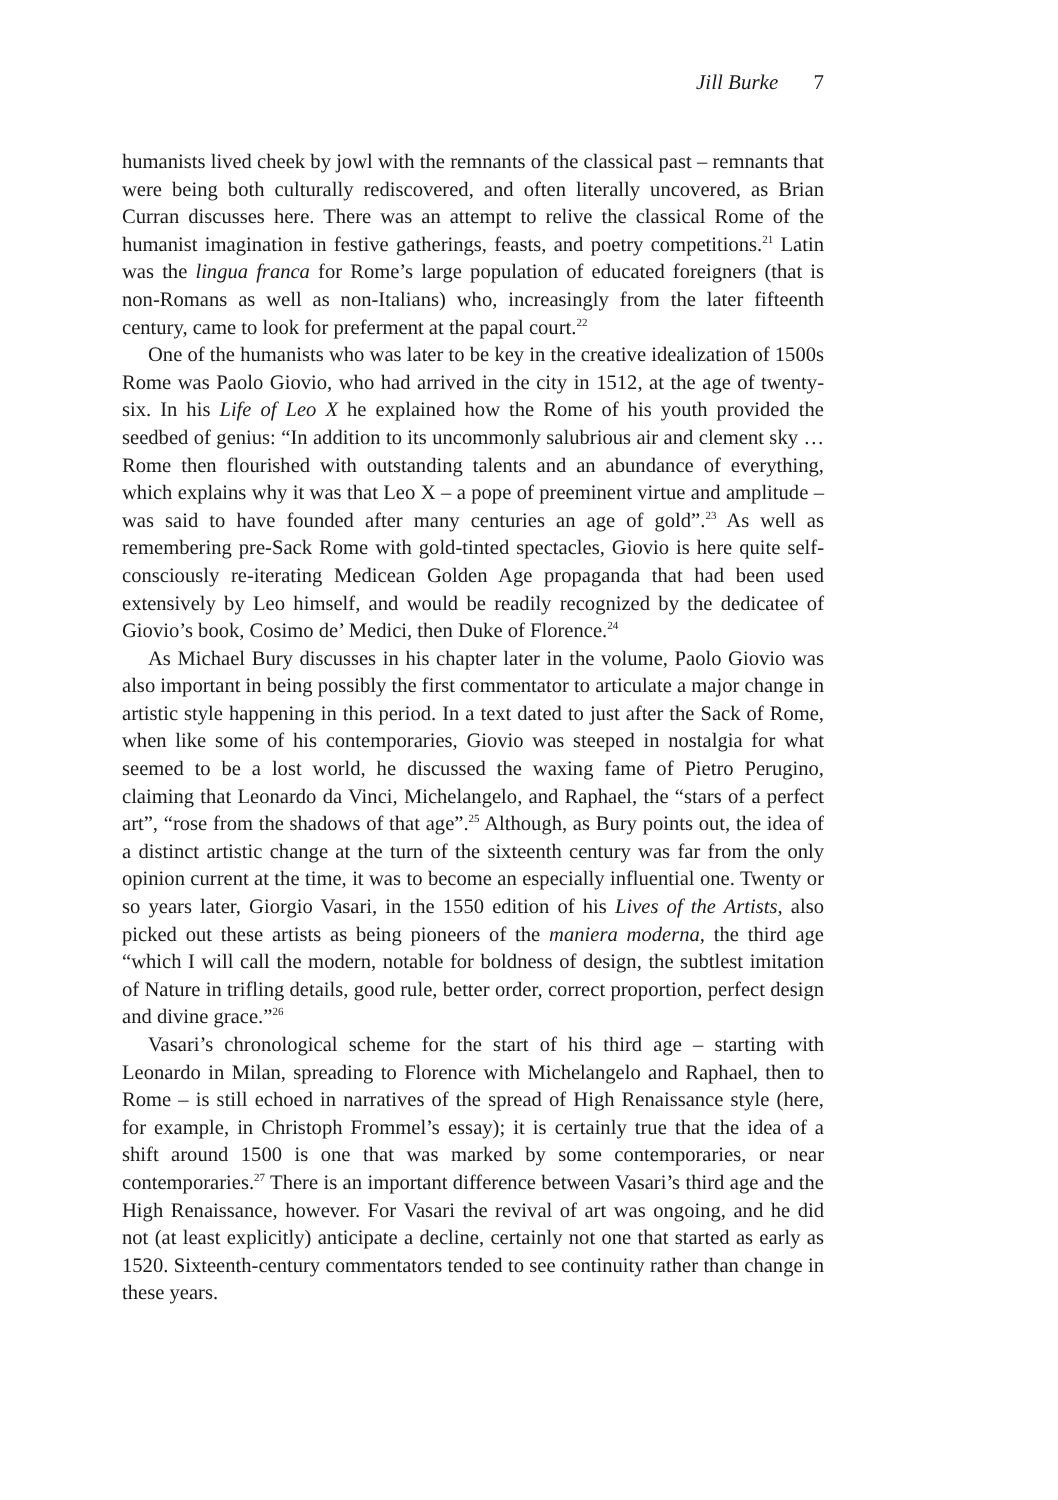Jill Burke 7
humanists lived cheek by jowl with the remnants of the classical past – remnants that were being both culturally rediscovered, and often literally uncovered, as Brian Curran discusses here. There was an attempt to relive the classical Rome of the humanist imagination in festive gatherings, feasts, and poetry competitions.<sup>21</sup> Latin was the lingua franca for Rome’s large population of educated foreigners (that is non-Romans as well as non-Italians) who, increasingly from the later fifteenth century, came to look for preferment at the papal court.<sup>22</sup>
One of the humanists who was later to be key in the creative idealization of 1500s Rome was Paolo Giovio, who had arrived in the city in 1512, at the age of twenty-six. In his Life of Leo X he explained how the Rome of his youth provided the seedbed of genius: “In addition to its uncommonly salubrious air and clement sky … Rome then flourished with outstanding talents and an abundance of everything, which explains why it was that Leo X – a pope of preeminent virtue and amplitude – was said to have founded after many centuries an age of gold”.<sup>23</sup> As well as remembering pre-Sack Rome with gold-tinted spectacles, Giovio is here quite self-consciously re-iterating Medicean Golden Age propaganda that had been used extensively by Leo himself, and would be readily recognized by the dedicatee of Giovio’s book, Cosimo de’ Medici, then Duke of Florence.<sup>24</sup>
As Michael Bury discusses in his chapter later in the volume, Paolo Giovio was also important in being possibly the first commentator to articulate a major change in artistic style happening in this period. In a text dated to just after the Sack of Rome, when like some of his contemporaries, Giovio was steeped in nostalgia for what seemed to be a lost world, he discussed the waxing fame of Pietro Perugino, claiming that Leonardo da Vinci, Michelangelo, and Raphael, the “stars of a perfect art”, “rose from the shadows of that age”.<sup>25</sup> Although, as Bury points out, the idea of a distinct artistic change at the turn of the sixteenth century was far from the only opinion current at the time, it was to become an especially influential one. Twenty or so years later, Giorgio Vasari, in the 1550 edition of his Lives of the Artists, also picked out these artists as being pioneers of the maniera moderna, the third age “which I will call the modern, notable for boldness of design, the subtlest imitation of Nature in trifling details, good rule, better order, correct proportion, perfect design and divine grace.”<sup>26</sup>
Vasari’s chronological scheme for the start of his third age – starting with Leonardo in Milan, spreading to Florence with Michelangelo and Raphael, then to Rome – is still echoed in narratives of the spread of High Renaissance style (here, for example, in Christoph Frommel’s essay); it is certainly true that the idea of a shift around 1500 is one that was marked by some contemporaries, or near contemporaries.<sup>27</sup> There is an important difference between Vasari’s third age and the High Renaissance, however. For Vasari the revival of art was ongoing, and he did not (at least explicitly) anticipate a decline, certainly not one that started as early as 1520. Sixteenth-century commentators tended to see continuity rather than change in these years.